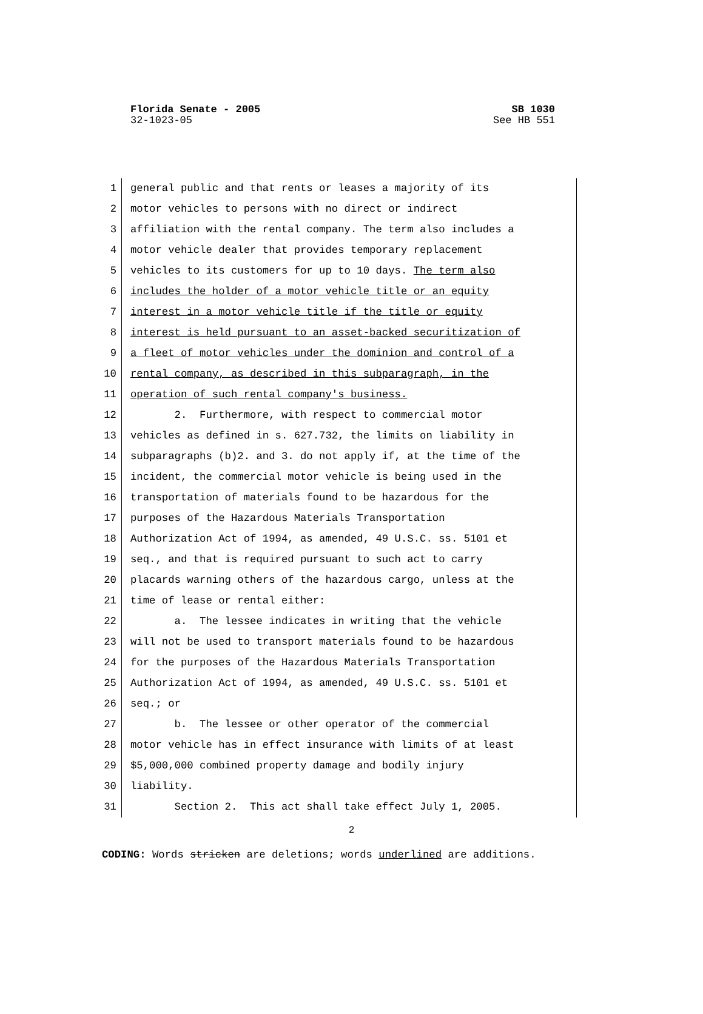Florida Senate - 2005 SB 1030
32-1023-05 See HB 551
1 general public and that rents or leases a majority of its
2 motor vehicles to persons with no direct or indirect
3 affiliation with the rental company. The term also includes a
4 motor vehicle dealer that provides temporary replacement
5 vehicles to its customers for up to 10 days. The term also
6 includes the holder of a motor vehicle title or an equity
7 interest in a motor vehicle title if the title or equity
8 interest is held pursuant to an asset-backed securitization of
9 a fleet of motor vehicles under the dominion and control of a
10 rental company, as described in this subparagraph, in the
11 operation of such rental company's business.
12 2. Furthermore, with respect to commercial motor
13 vehicles as defined in s. 627.732, the limits on liability in
14 subparagraphs (b)2. and 3. do not apply if, at the time of the
15 incident, the commercial motor vehicle is being used in the
16 transportation of materials found to be hazardous for the
17 purposes of the Hazardous Materials Transportation
18 Authorization Act of 1994, as amended, 49 U.S.C. ss. 5101 et
19 seq., and that is required pursuant to such act to carry
20 placards warning others of the hazardous cargo, unless at the
21 time of lease or rental either:
22 a. The lessee indicates in writing that the vehicle
23 will not be used to transport materials found to be hazardous
24 for the purposes of the Hazardous Materials Transportation
25 Authorization Act of 1994, as amended, 49 U.S.C. ss. 5101 et
26 seq.; or
27 b. The lessee or other operator of the commercial
28 motor vehicle has in effect insurance with limits of at least
29 $5,000,000 combined property damage and bodily injury
30 liability.
31 Section 2. This act shall take effect July 1, 2005.
2
CODING: Words stricken are deletions; words underlined are additions.